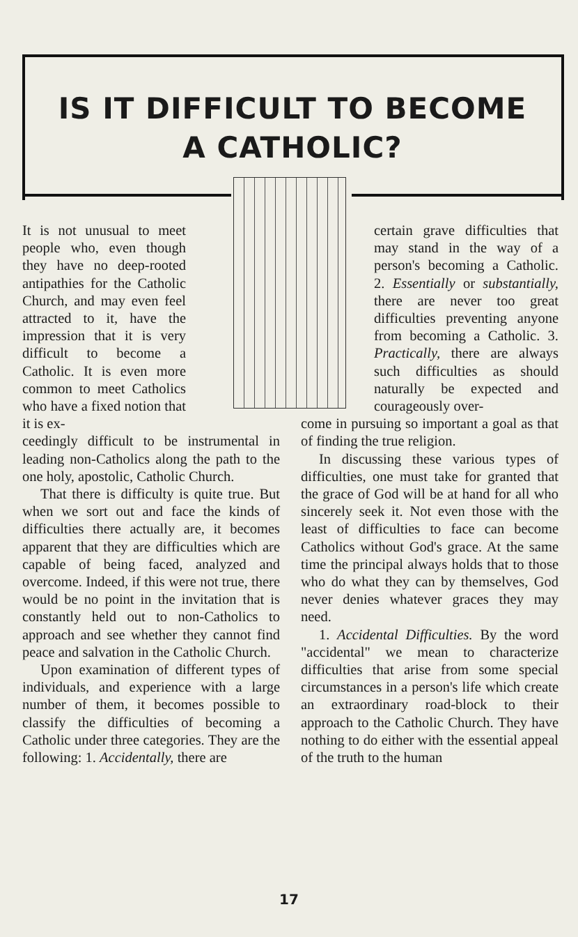IS IT DIFFICULT TO BECOME A CATHOLIC?
It is not unusual to meet people who, even though they have no deep-rooted antipathies for the Catholic Church, and may even feel attracted to it, have the impression that it is very difficult to become a Catholic. It is even more common to meet Catholics who have a fixed notion that it is ex-
ceedingly difficult to be instrumental in leading non-Catholics along the path to the one holy, apostolic, Catholic Church.
That there is difficulty is quite true. But when we sort out and face the kinds of difficulties there actually are, it becomes apparent that they are difficulties which are capable of being faced, analyzed and overcome. Indeed, if this were not true, there would be no point in the invitation that is constantly held out to non-Catholics to approach and see whether they cannot find peace and salvation in the Catholic Church.
Upon examination of different types of individuals, and experience with a large number of them, it becomes possible to classify the difficulties of becoming a Catholic under three categories. They are the following: 1. Accidentally, there are
certain grave difficulties that may stand in the way of a person's becoming a Catholic. 2. Essentially or substantially, there are never too great difficulties preventing anyone from becoming a Catholic. 3. Practically, there are always such difficulties as should naturally be expected and courageously over-
come in pursuing so important a goal as that of finding the true religion.
In discussing these various types of difficulties, one must take for granted that the grace of God will be at hand for all who sincerely seek it. Not even those with the least of difficulties to face can become Catholics without God's grace. At the same time the principal always holds that to those who do what they can by themselves, God never denies whatever graces they may need.
1. Accidental Difficulties. By the word "accidental" we mean to characterize difficulties that arise from some special circumstances in a person's life which create an extraordinary road-block to their approach to the Catholic Church. They have nothing to do either with the essential appeal of the truth to the human
17